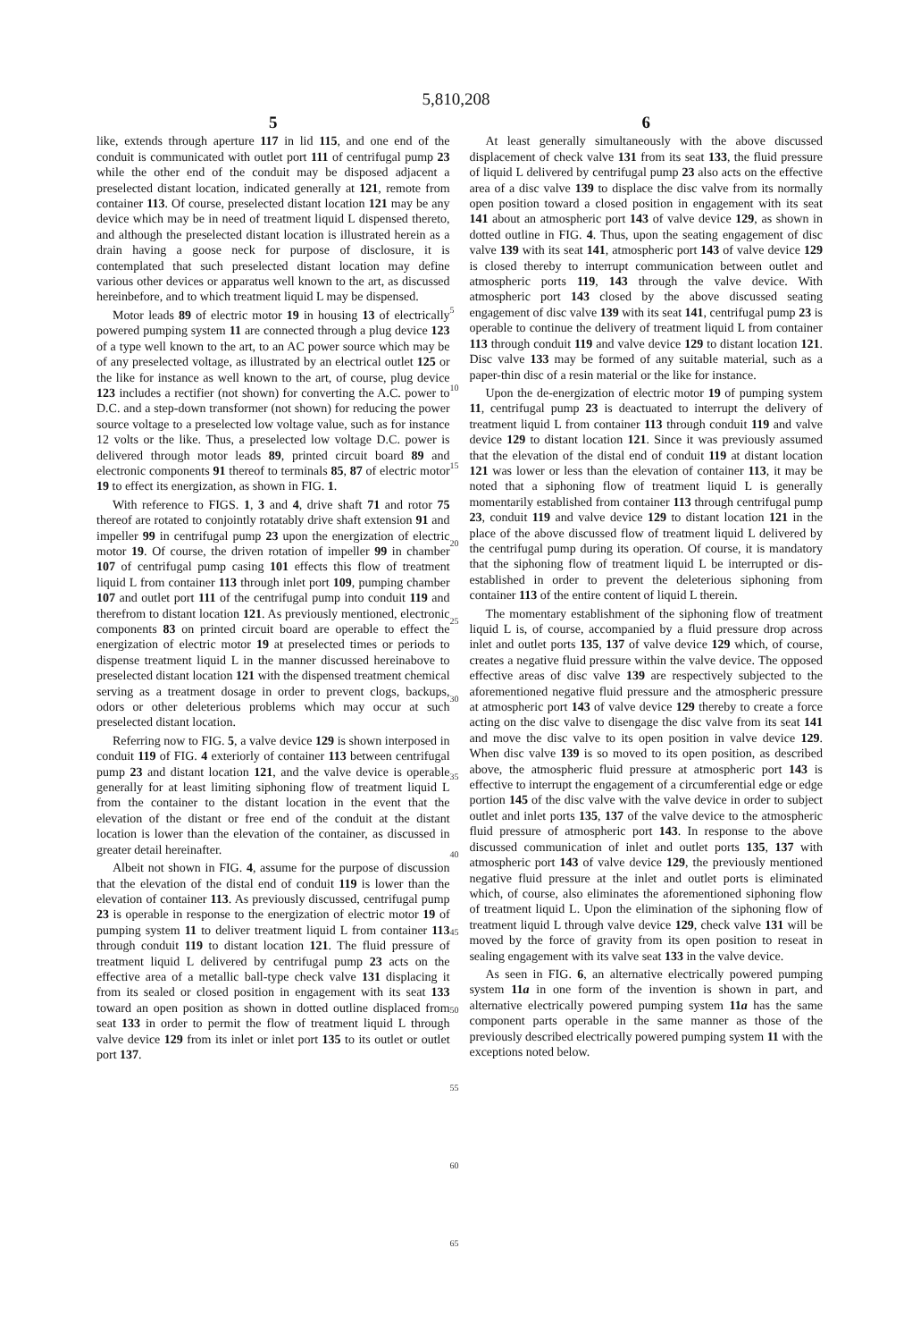5,810,208
5
like, extends through aperture 117 in lid 115, and one end of the conduit is communicated with outlet port 111 of centrifugal pump 23 while the other end of the conduit may be disposed adjacent a preselected distant location, indicated generally at 121, remote from container 113. Of course, preselected distant location 121 may be any device which may be in need of treatment liquid L dispensed thereto, and although the preselected distant location is illustrated herein as a drain having a goose neck for purpose of disclosure, it is contemplated that such preselected distant location may define various other devices or apparatus well known to the art, as discussed hereinbefore, and to which treatment liquid L may be dispensed.
Motor leads 89 of electric motor 19 in housing 13 of electrically powered pumping system 11 are connected through a plug device 123 of a type well known to the art, to an AC power source which may be of any preselected voltage, as illustrated by an electrical outlet 125 or the like for instance as well known to the art, of course, plug device 123 includes a rectifier (not shown) for converting the A.C. power to D.C. and a step-down transformer (not shown) for reducing the power source voltage to a preselected low voltage value, such as for instance 12 volts or the like. Thus, a preselected low voltage D.C. power is delivered through motor leads 89, printed circuit board 89 and electronic components 91 thereof to terminals 85, 87 of electric motor 19 to effect its energization, as shown in FIG. 1.
With reference to FIGS. 1, 3 and 4, drive shaft 71 and rotor 75 thereof are rotated to conjointly rotatably drive shaft extension 91 and impeller 99 in centrifugal pump 23 upon the energization of electric motor 19. Of course, the driven rotation of impeller 99 in chamber 107 of centrifugal pump casing 101 effects this flow of treatment liquid L from container 113 through inlet port 109, pumping chamber 107 and outlet port 111 of the centrifugal pump into conduit 119 and therefrom to distant location 121. As previously mentioned, electronic components 83 on printed circuit board are operable to effect the energization of electric motor 19 at preselected times or periods to dispense treatment liquid L in the manner discussed hereinabove to preselected distant location 121 with the dispensed treatment chemical serving as a treatment dosage in order to prevent clogs, backups, odors or other deleterious problems which may occur at such preselected distant location.
Referring now to FIG. 5, a valve device 129 is shown interposed in conduit 119 of FIG. 4 exteriorly of container 113 between centrifugal pump 23 and distant location 121, and the valve device is operable generally for at least limiting siphoning flow of treatment liquid L from the container to the distant location in the event that the elevation of the distant or free end of the conduit at the distant location is lower than the elevation of the container, as discussed in greater detail hereinafter.
Albeit not shown in FIG. 4, assume for the purpose of discussion that the elevation of the distal end of conduit 119 is lower than the elevation of container 113. As previously discussed, centrifugal pump 23 is operable in response to the energization of electric motor 19 of pumping system 11 to deliver treatment liquid L from container 113 through conduit 119 to distant location 121. The fluid pressure of treatment liquid L delivered by centrifugal pump 23 acts on the effective area of a metallic ball-type check valve 131 displacing it from its sealed or closed position in engagement with its seat 133 toward an open position as shown in dotted outline displaced from seat 133 in order to permit the flow of treatment liquid L through valve device 129 from its inlet or inlet port 135 to its outlet or outlet port 137.
5
10
15
20
25
30
35
40
45
50
55
60
65
6
At least generally simultaneously with the above discussed displacement of check valve 131 from its seat 133, the fluid pressure of liquid L delivered by centrifugal pump 23 also acts on the effective area of a disc valve 139 to displace the disc valve from its normally open position toward a closed position in engagement with its seat 141 about an atmospheric port 143 of valve device 129, as shown in dotted outline in FIG. 4. Thus, upon the seating engagement of disc valve 139 with its seat 141, atmospheric port 143 of valve device 129 is closed thereby to interrupt communication between outlet and atmospheric ports 119, 143 through the valve device. With atmospheric port 143 closed by the above discussed seating engagement of disc valve 139 with its seat 141, centrifugal pump 23 is operable to continue the delivery of treatment liquid L from container 113 through conduit 119 and valve device 129 to distant location 121. Disc valve 133 may be formed of any suitable material, such as a paper-thin disc of a resin material or the like for instance.
Upon the de-energization of electric motor 19 of pumping system 11, centrifugal pump 23 is deactuated to interrupt the delivery of treatment liquid L from container 113 through conduit 119 and valve device 129 to distant location 121. Since it was previously assumed that the elevation of the distal end of conduit 119 at distant location 121 was lower or less than the elevation of container 113, it may be noted that a siphoning flow of treatment liquid L is generally momentarily established from container 113 through centrifugal pump 23, conduit 119 and valve device 129 to distant location 121 in the place of the above discussed flow of treatment liquid L delivered by the centrifugal pump during its operation. Of course, it is mandatory that the siphoning flow of treatment liquid L be interrupted or dis-established in order to prevent the deleterious siphoning from container 113 of the entire content of liquid L therein.
The momentary establishment of the siphoning flow of treatment liquid L is, of course, accompanied by a fluid pressure drop across inlet and outlet ports 135, 137 of valve device 129 which, of course, creates a negative fluid pressure within the valve device. The opposed effective areas of disc valve 139 are respectively subjected to the aforementioned negative fluid pressure and the atmospheric pressure at atmospheric port 143 of valve device 129 thereby to create a force acting on the disc valve to disengage the disc valve from its seat 141 and move the disc valve to its open position in valve device 129. When disc valve 139 is so moved to its open position, as described above, the atmospheric fluid pressure at atmospheric port 143 is effective to interrupt the engagement of a circumferential edge or edge portion 145 of the disc valve with the valve device in order to subject outlet and inlet ports 135, 137 of the valve device to the atmospheric fluid pressure of atmospheric port 143. In response to the above discussed communication of inlet and outlet ports 135, 137 with atmospheric port 143 of valve device 129, the previously mentioned negative fluid pressure at the inlet and outlet ports is eliminated which, of course, also eliminates the aforementioned siphoning flow of treatment liquid L. Upon the elimination of the siphoning flow of treatment liquid L through valve device 129, check valve 131 will be moved by the force of gravity from its open position to reseat in sealing engagement with its valve seat 133 in the valve device.
As seen in FIG. 6, an alternative electrically powered pumping system 11a in one form of the invention is shown in part, and alternative electrically powered pumping system 11a has the same component parts operable in the same manner as those of the previously described electrically powered pumping system 11 with the exceptions noted below.